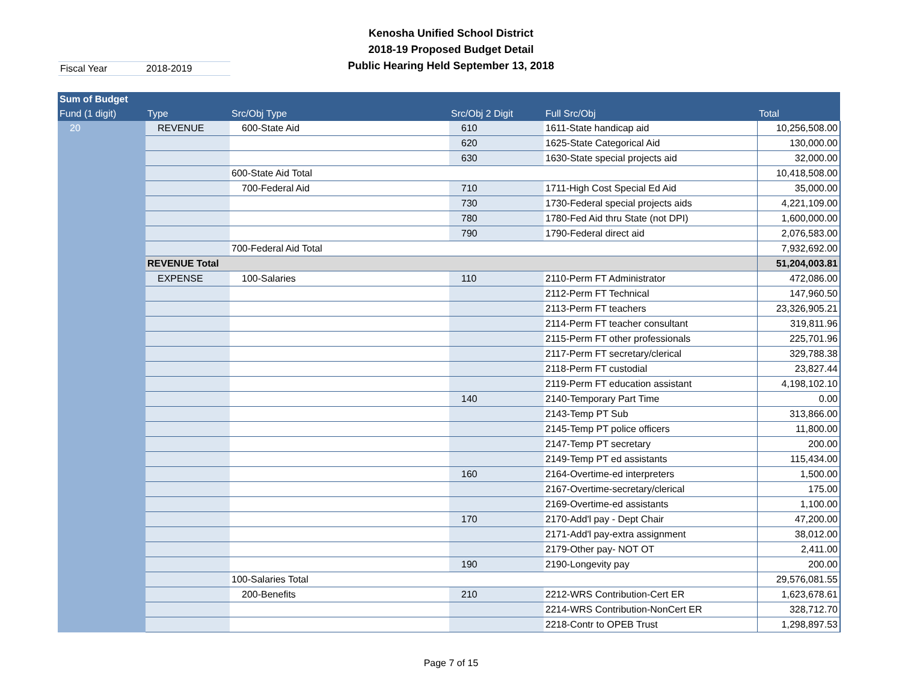Kenosha Unified School District
2018-19 Proposed Budget Detail
Public Hearing Held September 13, 2018
Fiscal Year 2018-2019
| Sum of Budget | | | | | |
| --- | --- | --- | --- | --- | --- |
| Fund (1 digit) | Type | Src/Obj Type | Src/Obj 2 Digit | Full Src/Obj | Total |
| 20 | REVENUE | 600-State Aid | 610 | 1611-State handicap aid | 10,256,508.00 |
| | | | 620 | 1625-State Categorical Aid | 130,000.00 |
| | | | 630 | 1630-State special projects aid | 32,000.00 |
| | | 600-State Aid Total | | | 10,418,508.00 |
| | | 700-Federal Aid | 710 | 1711-High Cost Special Ed Aid | 35,000.00 |
| | | | 730 | 1730-Federal special projects aids | 4,221,109.00 |
| | | | 780 | 1780-Fed Aid thru State (not DPI) | 1,600,000.00 |
| | | | 790 | 1790-Federal direct aid | 2,076,583.00 |
| | | 700-Federal Aid Total | | | 7,932,692.00 |
| | REVENUE Total | | | | 51,204,003.81 |
| | EXPENSE | 100-Salaries | 110 | 2110-Perm FT Administrator | 472,086.00 |
| | | | | 2112-Perm FT Technical | 147,960.50 |
| | | | | 2113-Perm FT teachers | 23,326,905.21 |
| | | | | 2114-Perm FT teacher consultant | 319,811.96 |
| | | | | 2115-Perm FT other professionals | 225,701.96 |
| | | | | 2117-Perm FT secretary/clerical | 329,788.38 |
| | | | | 2118-Perm FT custodial | 23,827.44 |
| | | | | 2119-Perm FT education assistant | 4,198,102.10 |
| | | | 140 | 2140-Temporary Part Time | 0.00 |
| | | | | 2143-Temp PT Sub | 313,866.00 |
| | | | | 2145-Temp PT police officers | 11,800.00 |
| | | | | 2147-Temp PT secretary | 200.00 |
| | | | | 2149-Temp PT ed assistants | 115,434.00 |
| | | | 160 | 2164-Overtime-ed interpreters | 1,500.00 |
| | | | | 2167-Overtime-secretary/clerical | 175.00 |
| | | | | 2169-Overtime-ed assistants | 1,100.00 |
| | | | 170 | 2170-Add'l pay - Dept Chair | 47,200.00 |
| | | | | 2171-Add'l pay-extra assignment | 38,012.00 |
| | | | | 2179-Other pay- NOT OT | 2,411.00 |
| | | | 190 | 2190-Longevity pay | 200.00 |
| | | 100-Salaries Total | | | 29,576,081.55 |
| | | 200-Benefits | 210 | 2212-WRS Contribution-Cert ER | 1,623,678.61 |
| | | | | 2214-WRS Contribution-NonCert ER | 328,712.70 |
| | | | | 2218-Contr to OPEB Trust | 1,298,897.53 |
Page 7 of 15